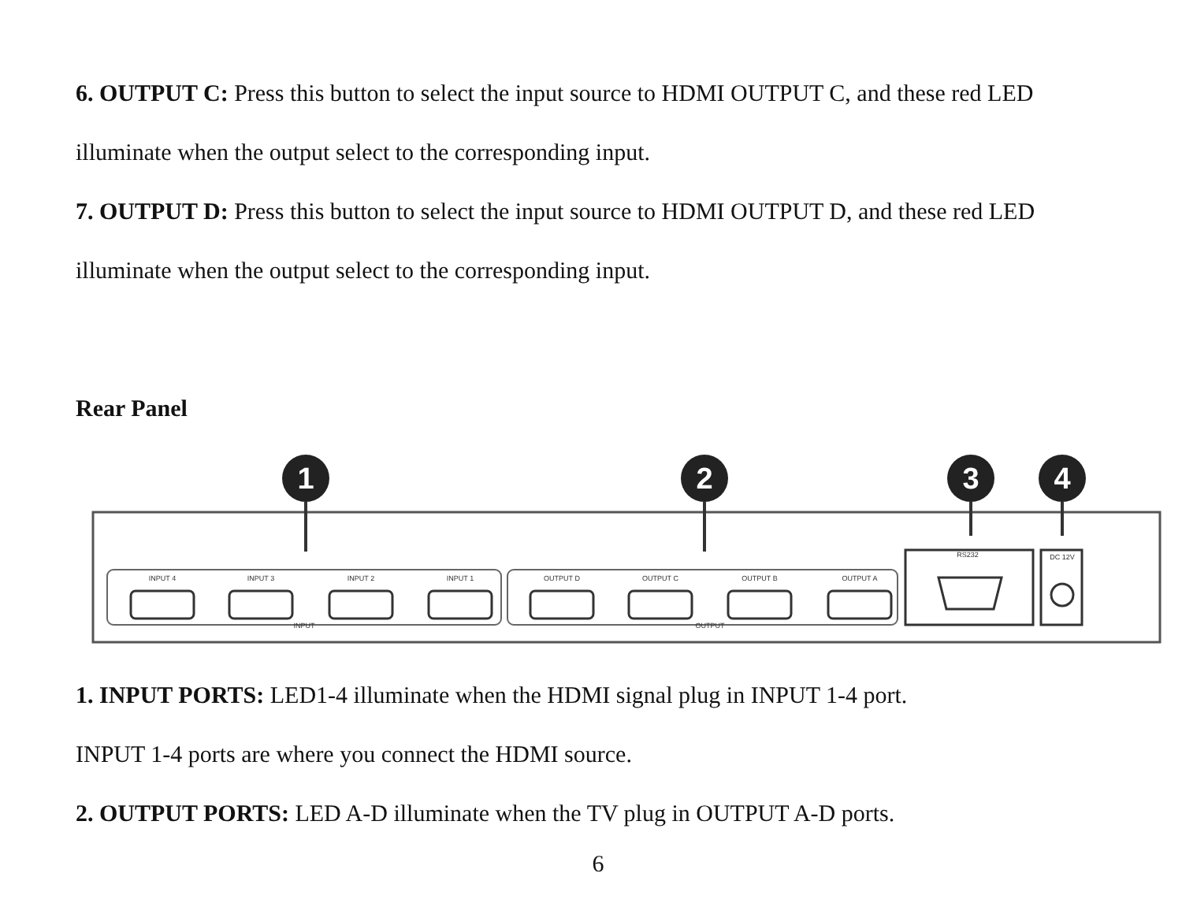6. OUTPUT C: Press this button to select the input source to HDMI OUTPUT C, and these red LED illuminate when the output select to the corresponding input.
7. OUTPUT D: Press this button to select the input source to HDMI OUTPUT D, and these red LED illuminate when the output select to the corresponding input.
Rear Panel
1
2
3
4
INPUT 4
INPUT 3
INPUT 2
INPUT 1
OUTPUT D
OUTPUT C
OUTPUT B
OUTPUT A
INPUT
OUTPUT
RS232
DC 12V
1. INPUT PORTS: LED1-4 illuminate when the HDMI signal plug in INPUT 1-4 port.
INPUT 1-4 ports are where you connect the HDMI source.
2. OUTPUT PORTS: LED A-D illuminate when the TV plug in OUTPUT A-D ports.
6